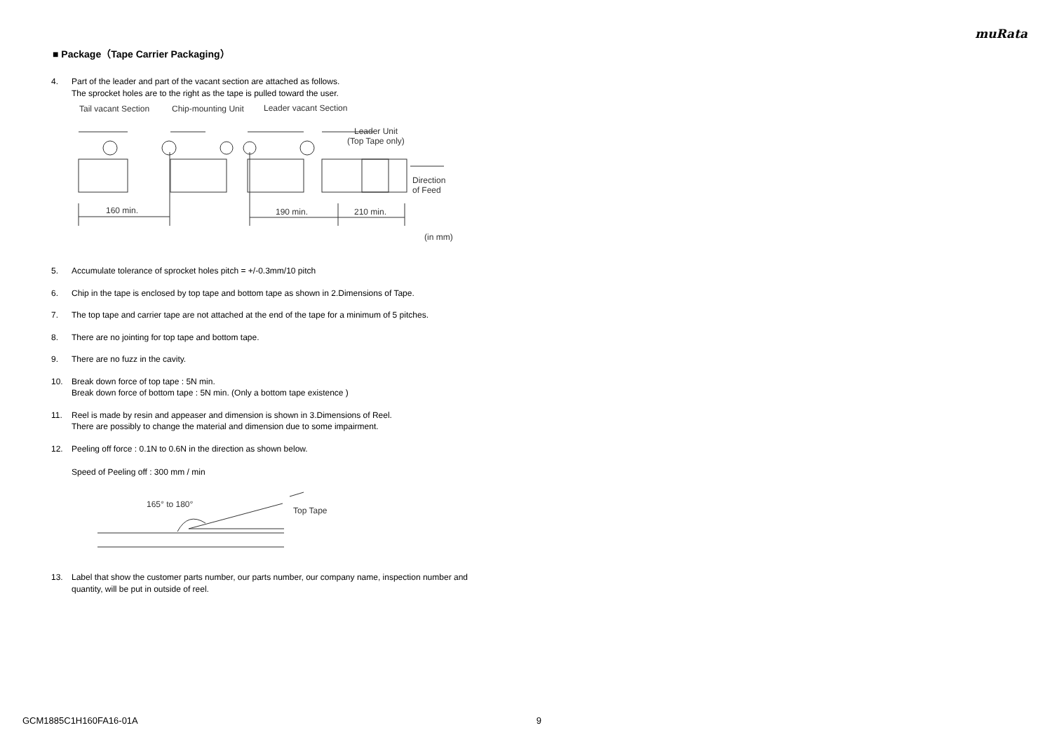muRata
■ Package（Tape Carrier Packaging）
4. Part of the leader and part of the vacant section are attached as follows.
The sprocket holes are to the right as the tape is pulled toward the user.
Tail vacant Section
Chip-mounting Unit
Leader vacant Section
Leader Unit
(Top Tape only)
Direction
of Feed
160 min.
190 min.
210 min.
(in mm)
5. Accumulate tolerance of sprocket holes pitch = +/-0.3mm/10 pitch
6. Chip in the tape is enclosed by top tape and bottom tape as shown in 2.Dimensions of Tape.
7. The top tape and carrier tape are not attached at the end of the tape for a minimum of 5 pitches.
8. There are no jointing for top tape and bottom tape.
9. There are no fuzz in the cavity.
10. Break down force of top tape : 5N min.
Break down force of bottom tape : 5N min. (Only a bottom tape existence )
11. Reel is made by resin and appeaser and dimension is shown in 3.Dimensions of Reel.
There are possibly to change the material and dimension due to some impairment.
12. Peeling off force : 0.1N to 0.6N in the direction as shown below.
Speed of Peeling off : 300 mm / min
165° to 180°
Top Tape
13. Label that show the customer parts number, our parts number, our company name, inspection number and quantity, will be put in outside of reel.
GCM1885C1H160FA16-01A 9